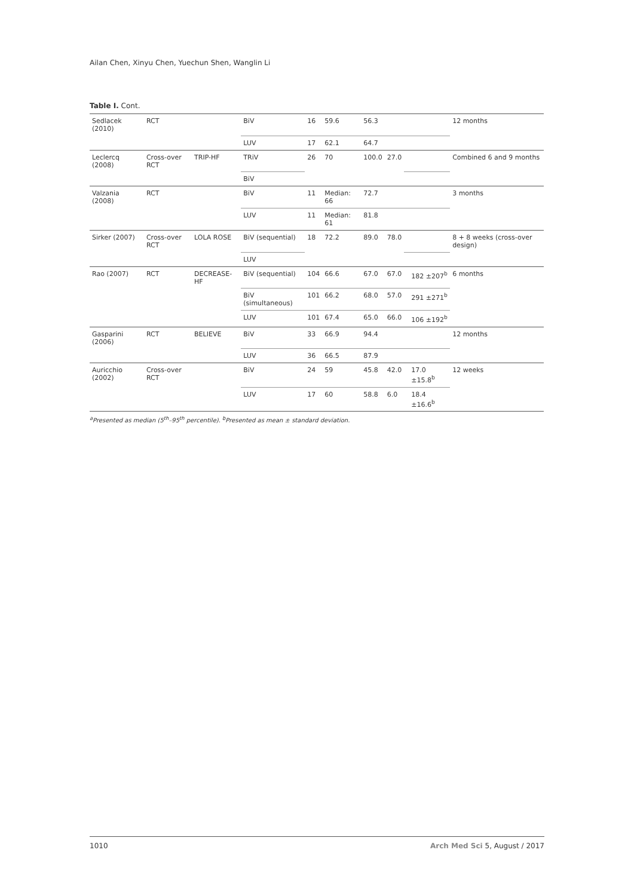Ailan Chen, Xinyu Chen, Yuechun Shen, Wanglin Li
Table I. Cont.
| Sedlacek (2010) | RCT | | BiV | 16 | 59.6 | 56.3 | | | | 12 months |
| | | | LUV | 17 | 62.1 | 64.7 | | | | |
| Leclercq (2008) | Cross-over RCT | TRIP-HF | TRiV | 26 | 70 | 100.0 | 27.0 | | | Combined 6 and 9 months |
| | | | BiV | | | | | | | |
| Valzania (2008) | RCT | | BiV | 11 | Median: 66 | 72.7 | | | | 3 months |
| | | | LUV | 11 | Median: 61 | 81.8 | | | | |
| Sirker (2007) | Cross-over RCT | LOLA ROSE | BiV (sequential) | 18 | 72.2 | 89.0 | 78.0 | | | 8 + 8 weeks (cross-over design) |
| | | | LUV | | | | | | | |
| Rao (2007) | RCT | DECREASE-HF | BiV (sequential) | 104 | 66.6 | 67.0 | 67.0 | | 182 ±207<sup>b</sup> | 6 months |
| | | | BiV (simultaneous) | 101 | 66.2 | 68.0 | 57.0 | | 291 ±271<sup>b</sup> | |
| | | | LUV | 101 | 67.4 | 65.0 | 66.0 | | 106 ±192<sup>b</sup> | |
| Gasparini (2006) | RCT | BELIEVE | BiV | 33 | 66.9 | 94.4 | | | | 12 months |
| | | | LUV | 36 | 66.5 | 87.9 | | | | |
| Auricchio (2002) | Cross-over RCT | | BiV | 24 | 59 | 45.8 | 42.0 | | 17.0 ±15.8<sup>b</sup> | 12 weeks |
| | | | LUV | 17 | 60 | 58.8 | 6.0 | | 18.4 ±16.6<sup>b</sup> | |
<sup>a</sup> Presented as median (5<sup>th</sup>–95<sup>th</sup> percentile). <sup>b</sup>Presented as mean ± standard deviation.
1010 Arch Med Sci 5, August / 2017